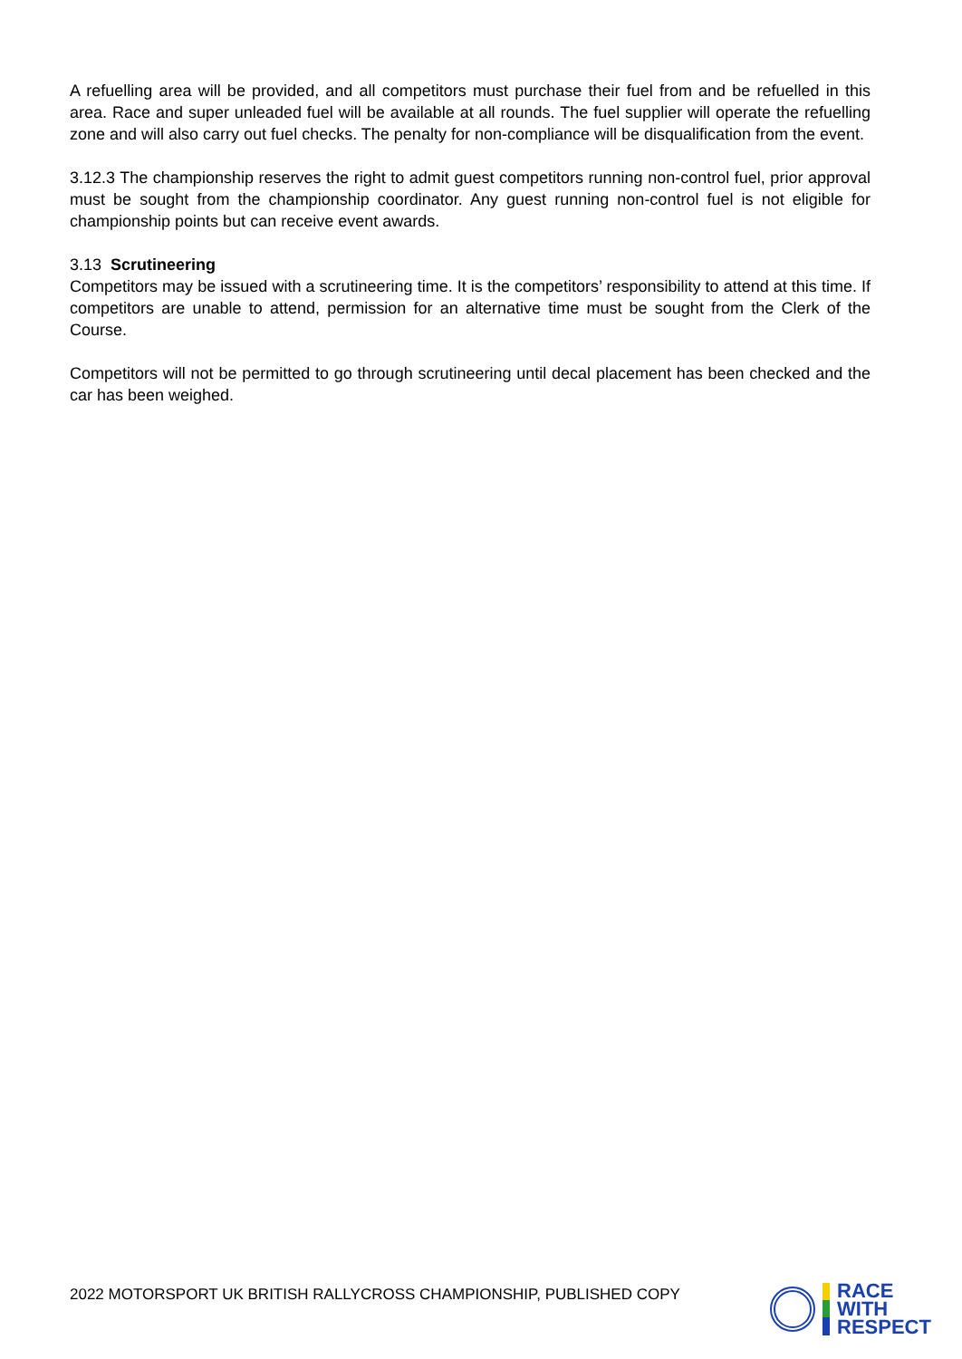A refuelling area will be provided, and all competitors must purchase their fuel from and be refuelled in this area. Race and super unleaded fuel will be available at all rounds. The fuel supplier will operate the refuelling zone and will also carry out fuel checks. The penalty for non-compliance will be disqualification from the event.
3.12.3 The championship reserves the right to admit guest competitors running non-control fuel, prior approval must be sought from the championship coordinator. Any guest running non-control fuel is not eligible for championship points but can receive event awards.
3.13 Scrutineering
Competitors may be issued with a scrutineering time. It is the competitors’ responsibility to attend at this time. If competitors are unable to attend, permission for an alternative time must be sought from the Clerk of the Course.
Competitors will not be permitted to go through scrutineering until decal placement has been checked and the car has been weighed.
2022 MOTORSPORT UK BRITISH RALLYCROSS CHAMPIONSHIP, PUBLISHED COPY
RACE
WITH
RESPECT